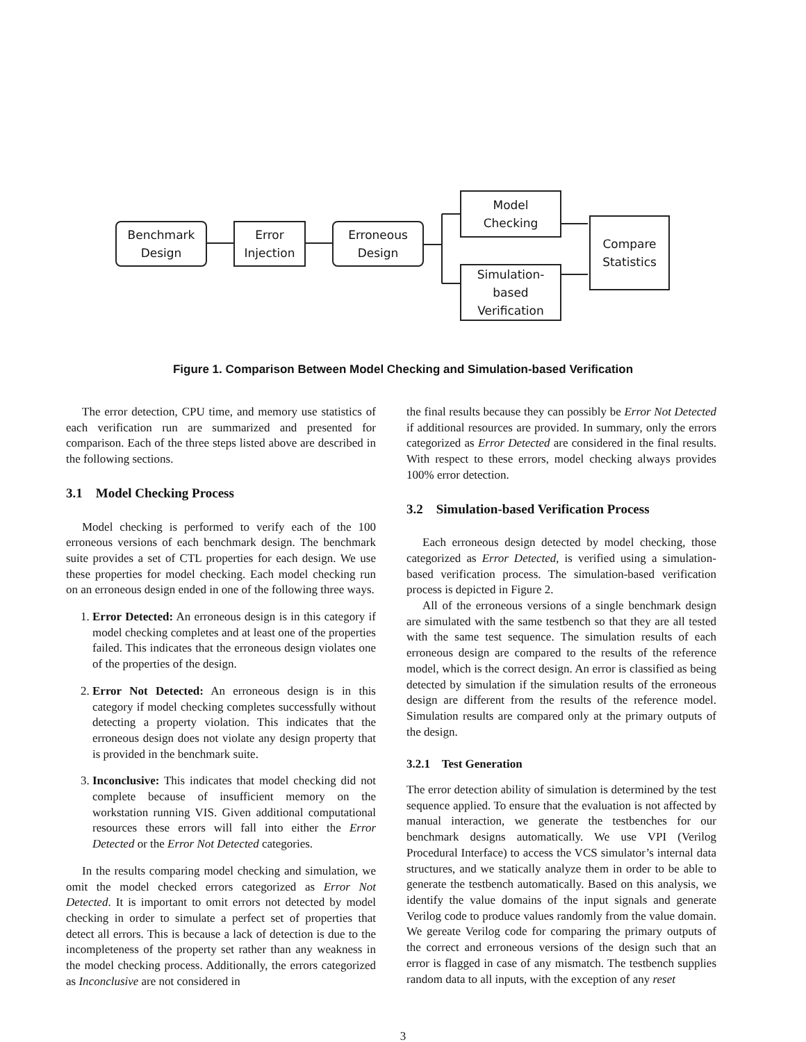Benchmark
Design
Error
Injection
Erroneous
Design
Model
Checking
Simulation-
based
Verification
Compare
Statistics
Figure 1. Comparison Between Model Checking and Simulation-based Verification
The error detection, CPU time, and memory use statistics of each verification run are summarized and presented for comparison. Each of the three steps listed above are described in the following sections.
3.1 Model Checking Process
Model checking is performed to verify each of the 100 erroneous versions of each benchmark design. The benchmark suite provides a set of CTL properties for each design. We use these properties for model checking. Each model checking run on an erroneous design ended in one of the following three ways.
1. Error Detected: An erroneous design is in this category if model checking completes and at least one of the properties failed. This indicates that the erroneous design violates one of the properties of the design.
2. Error Not Detected: An erroneous design is in this category if model checking completes successfully without detecting a property violation. This indicates that the erroneous design does not violate any design property that is provided in the benchmark suite.
3. Inconclusive: This indicates that model checking did not complete because of insufficient memory on the workstation running VIS. Given additional computational resources these errors will fall into either the Error Detected or the Error Not Detected categories.
In the results comparing model checking and simulation, we omit the model checked errors categorized as Error Not Detected. It is important to omit errors not detected by model checking in order to simulate a perfect set of properties that detect all errors. This is because a lack of detection is due to the incompleteness of the property set rather than any weakness in the model checking process. Additionally, the errors categorized as Inconclusive are not considered in
the final results because they can possibly be Error Not Detected if additional resources are provided. In summary, only the errors categorized as Error Detected are considered in the final results. With respect to these errors, model checking always provides 100% error detection.
3.2 Simulation-based Verification Process
Each erroneous design detected by model checking, those categorized as Error Detected, is verified using a simulation-based verification process. The simulation-based verification process is depicted in Figure 2.
All of the erroneous versions of a single benchmark design are simulated with the same testbench so that they are all tested with the same test sequence. The simulation results of each erroneous design are compared to the results of the reference model, which is the correct design. An error is classified as being detected by simulation if the simulation results of the erroneous design are different from the results of the reference model. Simulation results are compared only at the primary outputs of the design.
3.2.1 Test Generation
The error detection ability of simulation is determined by the test sequence applied. To ensure that the evaluation is not affected by manual interaction, we generate the testbenches for our benchmark designs automatically. We use VPI (Verilog Procedural Interface) to access the VCS simulator’s internal data structures, and we statically analyze them in order to be able to generate the testbench automatically. Based on this analysis, we identify the value domains of the input signals and generate Verilog code to produce values randomly from the value domain. We gereate Verilog code for comparing the primary outputs of the correct and erroneous versions of the design such that an error is flagged in case of any mismatch. The testbench supplies random data to all inputs, with the exception of any reset
3